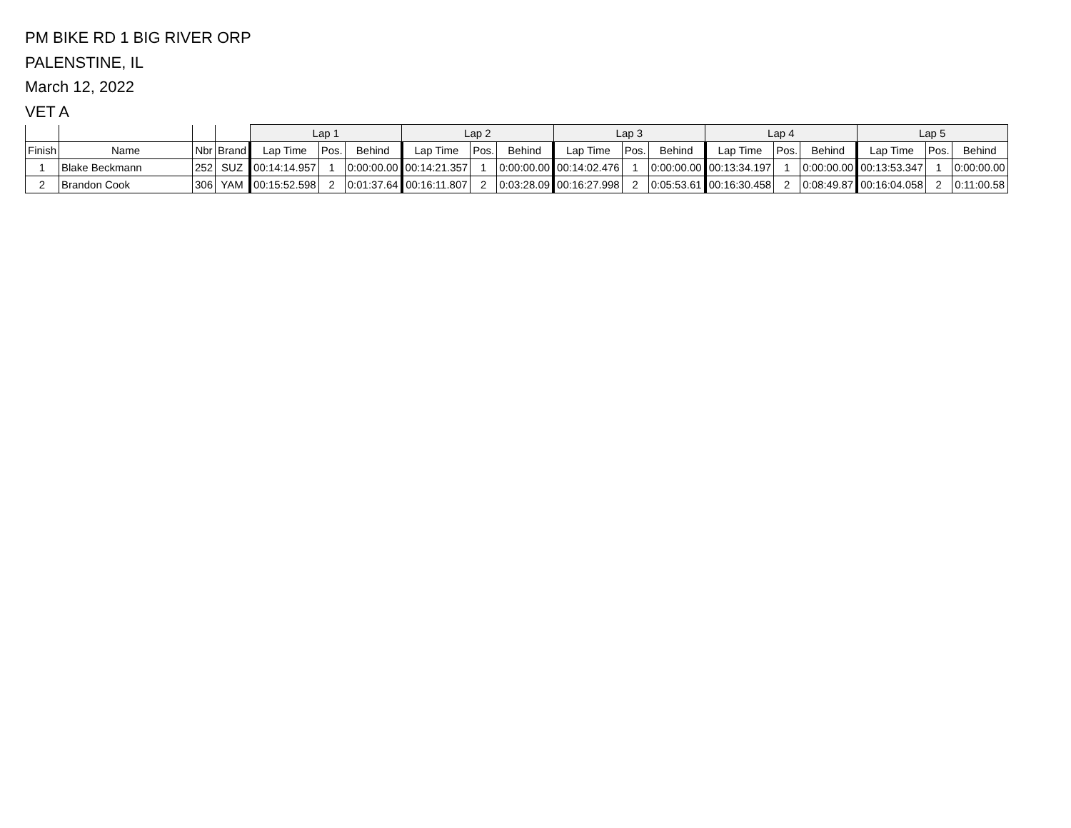PM BIKE RD 1 BIG RIVER ORP
PALENSTINE, IL
March 12, 2022
VET A
| | | | | Lap 1 | | | Lap 2 | | | Lap 3 | | | Lap 4 | | | Lap 5 | | |
| --- | --- | --- | --- | --- | --- | --- | --- | --- | --- | --- | --- | --- | --- | --- | --- | --- | --- | --- |
| Finish | Name | Nbr | Brand | Lap Time | Pos. | Behind | Lap Time | Pos. | Behind | Lap Time | Pos. | Behind | Lap Time | Pos. | Behind | Lap Time | Pos. | Behind |
| 1 | Blake Beckmann | 252 | SUZ | 00:14:14.957 | 1 | 0:00:00.00 | 00:14:21.357 | 1 | 0:00:00.00 | 00:14:02.476 | 1 | 0:00:00.00 | 00:13:34.197 | 1 | 0:00:00.00 | 00:13:53.347 | 1 | 0:00:00.00 |
| 2 | Brandon Cook | 306 | YAM | 00:15:52.598 | 2 | 0:01:37.64 | 00:16:11.807 | 2 | 0:03:28.09 | 00:16:27.998 | 2 | 0:05:53.61 | 00:16:30.458 | 2 | 0:08:49.87 | 00:16:04.058 | 2 | 0:11:00.58 |